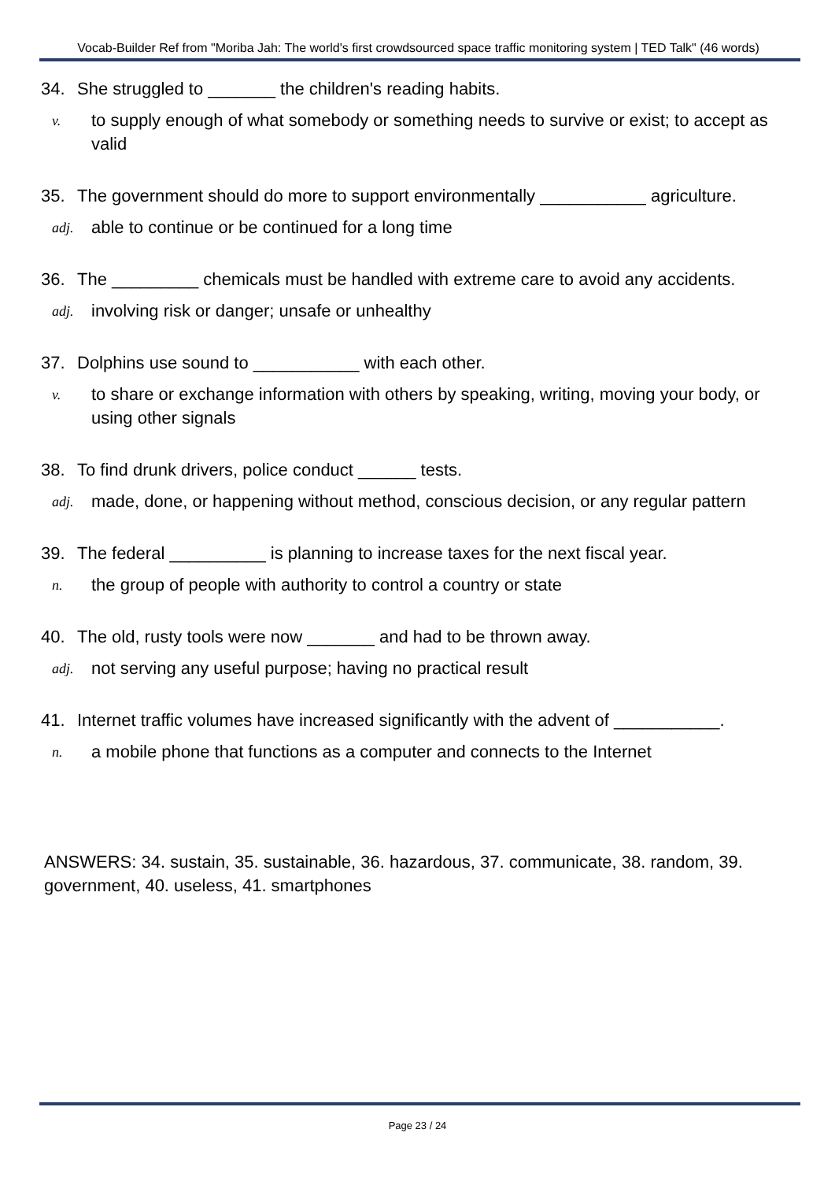Vocab-Builder Ref from "Moriba Jah: The world's first crowdsourced space traffic monitoring system | TED Talk" (46 words)
34. She struggled to _______ the children's reading habits.
v. to supply enough of what somebody or something needs to survive or exist; to accept as valid
35. The government should do more to support environmentally ___________ agriculture.
adj. able to continue or be continued for a long time
36. The _________ chemicals must be handled with extreme care to avoid any accidents.
adj. involving risk or danger; unsafe or unhealthy
37. Dolphins use sound to ___________ with each other.
v. to share or exchange information with others by speaking, writing, moving your body, or using other signals
38. To find drunk drivers, police conduct ______ tests.
adj. made, done, or happening without method, conscious decision, or any regular pattern
39. The federal __________ is planning to increase taxes for the next fiscal year.
n. the group of people with authority to control a country or state
40. The old, rusty tools were now _______ and had to be thrown away.
adj. not serving any useful purpose; having no practical result
41. Internet traffic volumes have increased significantly with the advent of ___________.
n. a mobile phone that functions as a computer and connects to the Internet
ANSWERS: 34. sustain, 35. sustainable, 36. hazardous, 37. communicate, 38. random, 39. government, 40. useless, 41. smartphones
Page 23 / 24